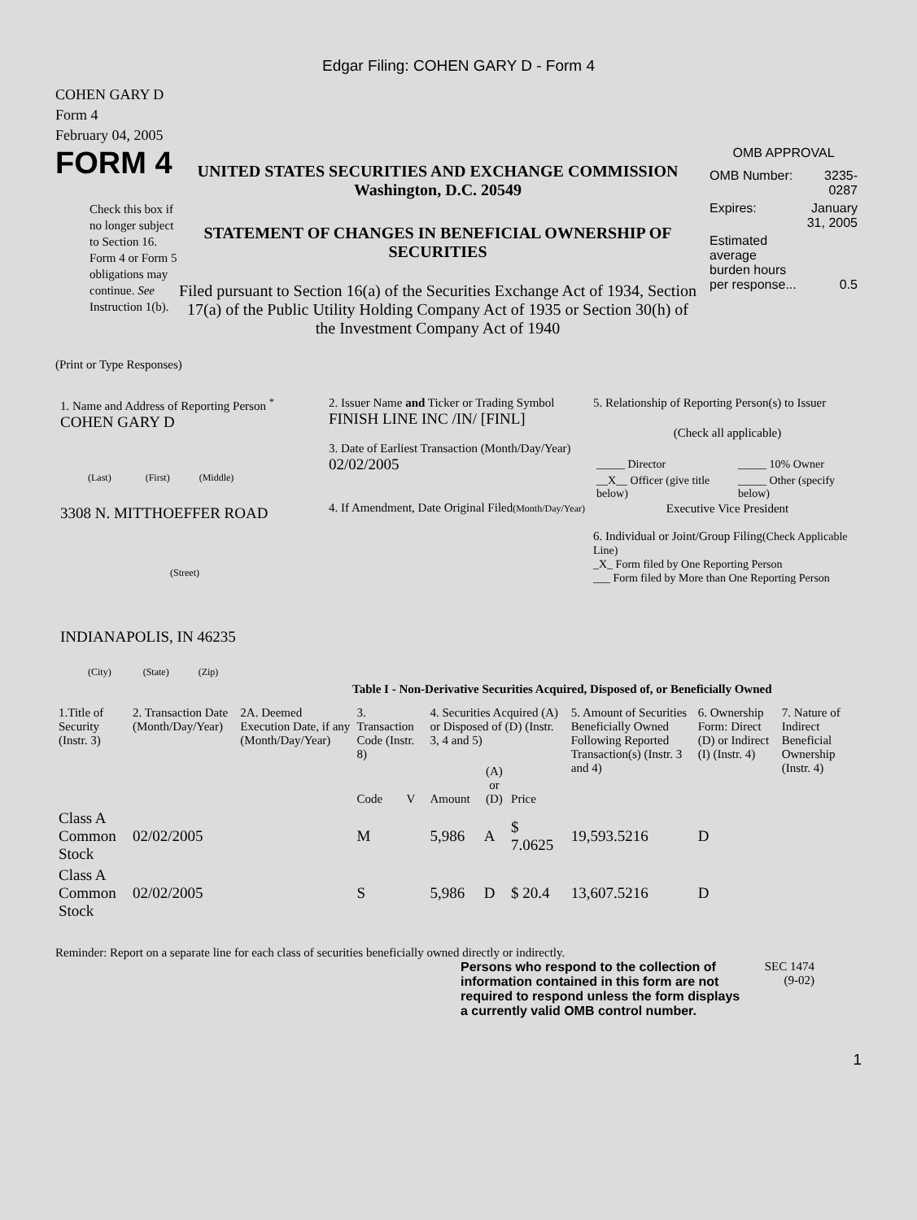Edgar Filing: COHEN GARY D - Form 4
COHEN GARY D
Form 4
February 04, 2005
FORM 4
Check this box if no longer subject to Section 16. Form 4 or Form 5 obligations may continue. See Instruction 1(b).
UNITED STATES SECURITIES AND EXCHANGE COMMISSION
Washington, D.C. 20549
STATEMENT OF CHANGES IN BENEFICIAL OWNERSHIP OF SECURITIES
Filed pursuant to Section 16(a) of the Securities Exchange Act of 1934, Section 17(a) of the Public Utility Holding Company Act of 1935 or Section 30(h) of the Investment Company Act of 1940
OMB APPROVAL
| OMB Number: | 3235-0287 |
| Expires: | January 31, 2005 |
| Estimated average burden hours per response... | 0.5 |
(Print or Type Responses)
1. Name and Address of Reporting Person <sup>*</sup>
COHEN GARY D
(Last) (First) (Middle)
3308 N. MITTHOEFFER ROAD
(Street)
INDIANAPOLIS, IN 46235
(City) (State) (Zip)
2. Issuer Name and Ticker or Trading Symbol
FINISH LINE INC /IN/ [FINL]
3. Date of Earliest Transaction (Month/Day/Year)
02/02/2005
4. If Amendment, Date Original Filed(Month/Day/Year)
5. Relationship of Reporting Person(s) to Issuer
(Check all applicable)
| _____ Director | _____ 10% Owner |
| __X__ Officer (give title below) | _____ Other (specify below) |
Executive Vice President
6. Individual or Joint/Group Filing(Check Applicable Line)
_X_ Form filed by One Reporting Person
___ Form filed by More than One Reporting Person
Table I - Non-Derivative Securities Acquired, Disposed of, or Beneficially Owned
| 1.Title of Security (Instr. 3) | 2. Transaction Date (Month/Day/Year) | 2A. Deemed Execution Date, if any (Month/Day/Year) | 3. Transaction Code (Instr. 8) | | 4. Securities Acquired (A) or Disposed of (D) (Instr. 3, 4 and 5) | | | 5. Amount of Securities Beneficially Owned Following Reported Transaction(s) (Instr. 3 and 4) | 6. Ownership Form: Direct (D) or Indirect (I) (Instr. 4) | 7. Nature of Indirect Beneficial Ownership (Instr. 4) |
| --- | --- | --- | --- | --- | --- | --- | --- | --- | --- | --- |
| | | | Code | V | Amount | (A) or (D) | Price | | | |
| Class A Common Stock | 02/02/2005 | | M | | 5,986 | A | $ 7.0625 | 19,593.5216 | D | |
| Class A Common Stock | 02/02/2005 | | S | | 5,986 | D | $ 20.4 | 13,607.5216 | D | |
Reminder: Report on a separate line for each class of securities beneficially owned directly or indirectly.
Persons who respond to the collection of information contained in this form are not required to respond unless the form displays a currently valid OMB control number.
SEC 1474
(9-02)
1